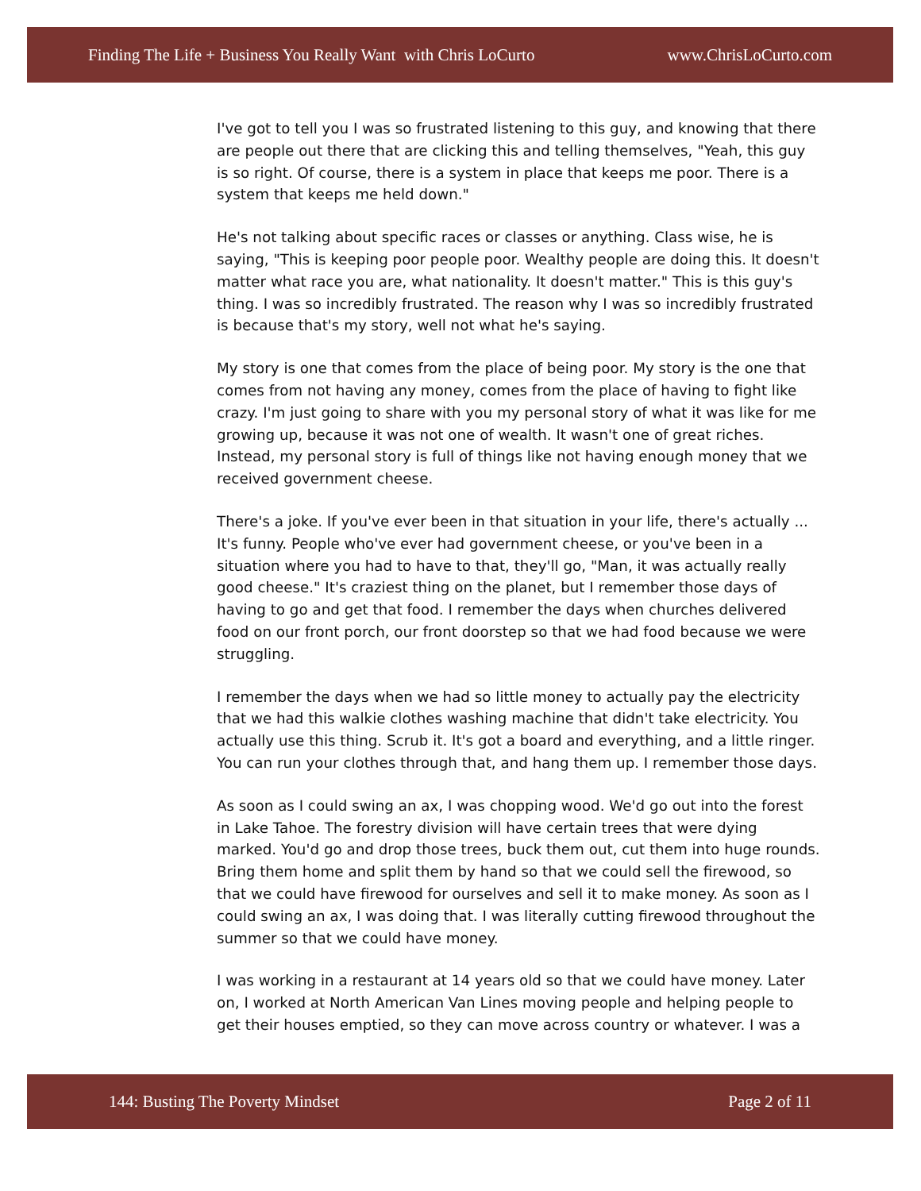Finding The Life + Business You Really Want with Chris LoCurto www.ChrisLoCurto.com
I've got to tell you I was so frustrated listening to this guy, and knowing that there are people out there that are clicking this and telling themselves, "Yeah, this guy is so right. Of course, there is a system in place that keeps me poor. There is a system that keeps me held down."
He's not talking about specific races or classes or anything. Class wise, he is saying, "This is keeping poor people poor. Wealthy people are doing this. It doesn't matter what race you are, what nationality. It doesn't matter." This is this guy's thing. I was so incredibly frustrated. The reason why I was so incredibly frustrated is because that's my story, well not what he's saying.
My story is one that comes from the place of being poor. My story is the one that comes from not having any money, comes from the place of having to fight like crazy. I'm just going to share with you my personal story of what it was like for me growing up, because it was not one of wealth. It wasn't one of great riches. Instead, my personal story is full of things like not having enough money that we received government cheese.
There's a joke. If you've ever been in that situation in your life, there's actually ... It's funny. People who've ever had government cheese, or you've been in a situation where you had to have to that, they'll go, "Man, it was actually really good cheese." It's craziest thing on the planet, but I remember those days of having to go and get that food. I remember the days when churches delivered food on our front porch, our front doorstep so that we had food because we were struggling.
I remember the days when we had so little money to actually pay the electricity that we had this walkie clothes washing machine that didn't take electricity. You actually use this thing. Scrub it. It's got a board and everything, and a little ringer. You can run your clothes through that, and hang them up. I remember those days.
As soon as I could swing an ax, I was chopping wood. We'd go out into the forest in Lake Tahoe. The forestry division will have certain trees that were dying marked. You'd go and drop those trees, buck them out, cut them into huge rounds. Bring them home and split them by hand so that we could sell the firewood, so that we could have firewood for ourselves and sell it to make money. As soon as I could swing an ax, I was doing that. I was literally cutting firewood throughout the summer so that we could have money.
I was working in a restaurant at 14 years old so that we could have money. Later on, I worked at North American Van Lines moving people and helping people to get their houses emptied, so they can move across country or whatever. I was a
144: Busting The Poverty Mindset Page 2 of 11